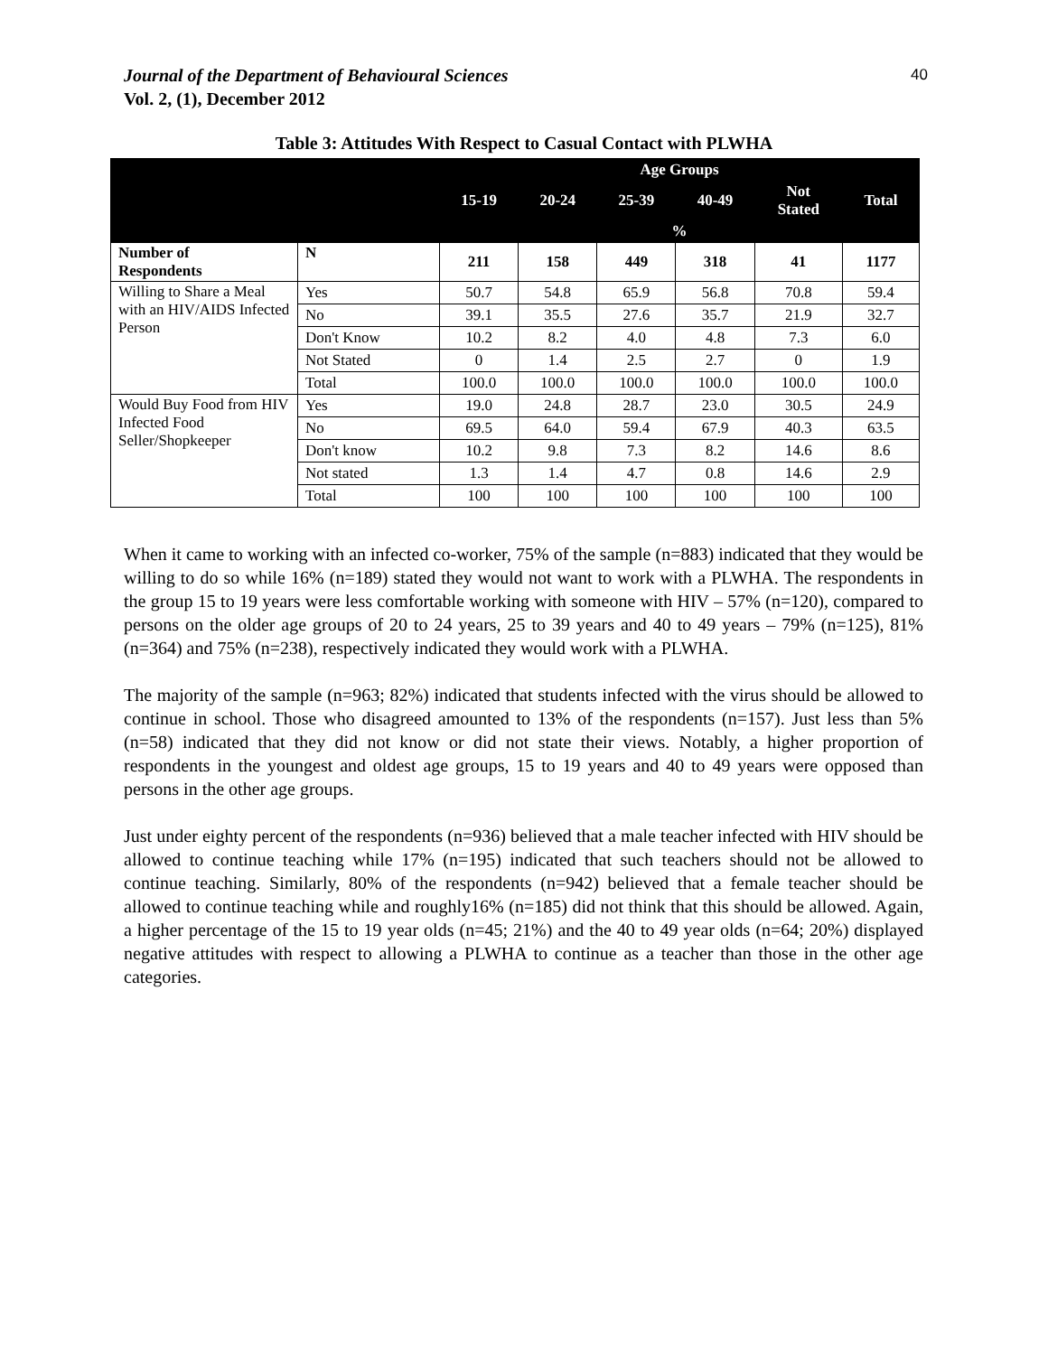Journal of the Department of Behavioural Sciences
Vol. 2, (1), December 2012
40
Table 3: Attitudes With Respect to Casual Contact with PLWHA
| | | Age Groups | | | | | |
| --- | --- | --- | --- | --- | --- | --- | --- |
| | | 15-19 | 20-24 | 25-39 | 40-49 | Not Stated | Total |
| | | % | | | | | |
| Number of Respondents | N | 211 | 158 | 449 | 318 | 41 | 1177 |
| Willing to Share a Meal with an HIV/AIDS Infected Person | Yes | 50.7 | 54.8 | 65.9 | 56.8 | 70.8 | 59.4 |
| | No | 39.1 | 35.5 | 27.6 | 35.7 | 21.9 | 32.7 |
| | Don't Know | 10.2 | 8.2 | 4.0 | 4.8 | 7.3 | 6.0 |
| | Not Stated | 0 | 1.4 | 2.5 | 2.7 | 0 | 1.9 |
| | Total | 100.0 | 100.0 | 100.0 | 100.0 | 100.0 | 100.0 |
| Would Buy Food from HIV Infected Food Seller/Shopkeeper | Yes | 19.0 | 24.8 | 28.7 | 23.0 | 30.5 | 24.9 |
| | No | 69.5 | 64.0 | 59.4 | 67.9 | 40.3 | 63.5 |
| | Don't know | 10.2 | 9.8 | 7.3 | 8.2 | 14.6 | 8.6 |
| | Not stated | 1.3 | 1.4 | 4.7 | 0.8 | 14.6 | 2.9 |
| | Total | 100 | 100 | 100 | 100 | 100 | 100 |
When it came to working with an infected co-worker, 75% of the sample (n=883) indicated that they would be willing to do so while 16% (n=189) stated they would not want to work with a PLWHA. The respondents in the group 15 to 19 years were less comfortable working with someone with HIV – 57% (n=120), compared to persons on the older age groups of 20 to 24 years, 25 to 39 years and 40 to 49 years – 79% (n=125), 81% (n=364) and 75% (n=238), respectively indicated they would work with a PLWHA.
The majority of the sample (n=963; 82%) indicated that students infected with the virus should be allowed to continue in school. Those who disagreed amounted to 13% of the respondents (n=157). Just less than 5% (n=58) indicated that they did not know or did not state their views. Notably, a higher proportion of respondents in the youngest and oldest age groups, 15 to 19 years and 40 to 49 years were opposed than persons in the other age groups.
Just under eighty percent of the respondents (n=936) believed that a male teacher infected with HIV should be allowed to continue teaching while 17% (n=195) indicated that such teachers should not be allowed to continue teaching. Similarly, 80% of the respondents (n=942) believed that a female teacher should be allowed to continue teaching while and roughly16% (n=185) did not think that this should be allowed. Again, a higher percentage of the 15 to 19 year olds (n=45; 21%) and the 40 to 49 year olds (n=64; 20%) displayed negative attitudes with respect to allowing a PLWHA to continue as a teacher than those in the other age categories.